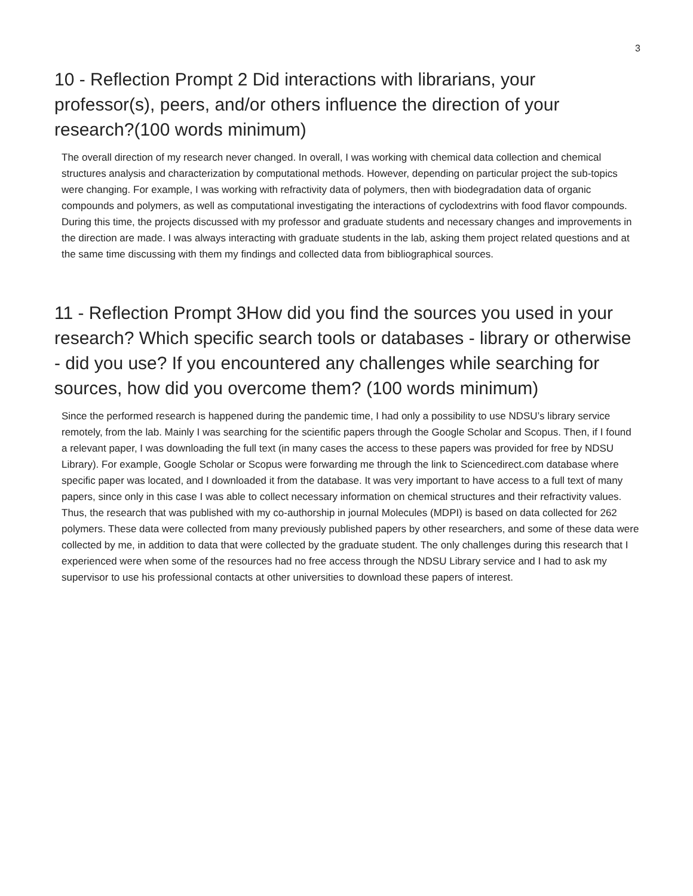3
10 - Reflection Prompt 2 Did interactions with librarians, your professor(s), peers, and/or others influence the direction of your research?(100 words minimum)
The overall direction of my research never changed. In overall, I was working with chemical data collection and chemical structures analysis and characterization by computational methods. However, depending on particular project the sub-topics were changing. For example, I was working with refractivity data of polymers, then with biodegradation data of organic compounds and polymers, as well as computational investigating the interactions of cyclodextrins with food flavor compounds. During this time, the projects discussed with my professor and graduate students and necessary changes and improvements in the direction are made. I was always interacting with graduate students in the lab, asking them project related questions and at the same time discussing with them my findings and collected data from bibliographical sources.
11 - Reflection Prompt 3How did you find the sources you used in your research? Which specific search tools or databases - library or otherwise - did you use? If you encountered any challenges while searching for sources, how did you overcome them? (100 words minimum)
Since the performed research is happened during the pandemic time, I had only a possibility to use NDSU’s library service remotely, from the lab. Mainly I was searching for the scientific papers through the Google Scholar and Scopus. Then, if I found a relevant paper, I was downloading the full text (in many cases the access to these papers was provided for free by NDSU Library). For example, Google Scholar or Scopus were forwarding me through the link to Sciencedirect.com database where specific paper was located, and I downloaded it from the database. It was very important to have access to a full text of many papers, since only in this case I was able to collect necessary information on chemical structures and their refractivity values. Thus, the research that was published with my co-authorship in journal Molecules (MDPI) is based on data collected for 262 polymers. These data were collected from many previously published papers by other researchers, and some of these data were collected by me, in addition to data that were collected by the graduate student. The only challenges during this research that I experienced were when some of the resources had no free access through the NDSU Library service and I had to ask my supervisor to use his professional contacts at other universities to download these papers of interest.